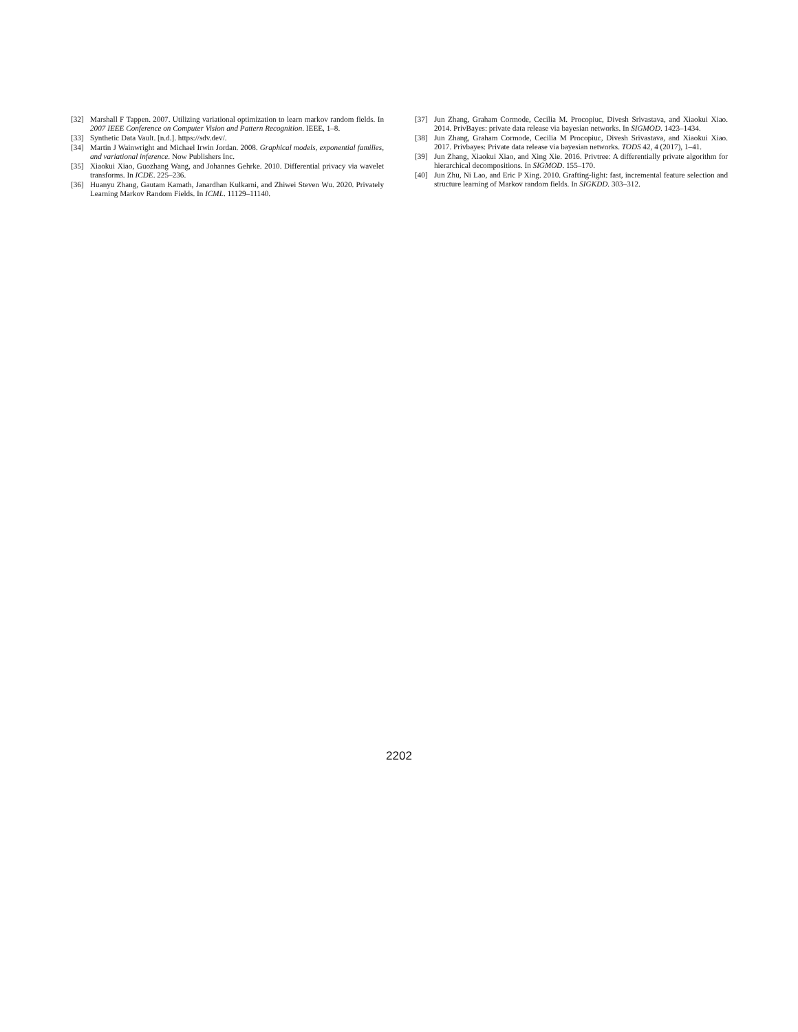[32] Marshall F Tappen. 2007. Utilizing variational optimization to learn markov random fields. In 2007 IEEE Conference on Computer Vision and Pattern Recognition. IEEE, 1–8.
[33] Synthetic Data Vault. [n.d.]. https://sdv.dev/.
[34] Martin J Wainwright and Michael Irwin Jordan. 2008. Graphical models, exponential families, and variational inference. Now Publishers Inc.
[35] Xiaokui Xiao, Guozhang Wang, and Johannes Gehrke. 2010. Differential privacy via wavelet transforms. In ICDE. 225–236.
[36] Huanyu Zhang, Gautam Kamath, Janardhan Kulkarni, and Zhiwei Steven Wu. 2020. Privately Learning Markov Random Fields. In ICML. 11129–11140.
[37] Jun Zhang, Graham Cormode, Cecilia M. Procopiuc, Divesh Srivastava, and Xiaokui Xiao. 2014. PrivBayes: private data release via bayesian networks. In SIGMOD. 1423–1434.
[38] Jun Zhang, Graham Cormode, Cecilia M Procopiuc, Divesh Srivastava, and Xiaokui Xiao. 2017. Privbayes: Private data release via bayesian networks. TODS 42, 4 (2017), 1–41.
[39] Jun Zhang, Xiaokui Xiao, and Xing Xie. 2016. Privtree: A differentially private algorithm for hierarchical decompositions. In SIGMOD. 155–170.
[40] Jun Zhu, Ni Lao, and Eric P Xing. 2010. Grafting-light: fast, incremental feature selection and structure learning of Markov random fields. In SIGKDD. 303–312.
2202